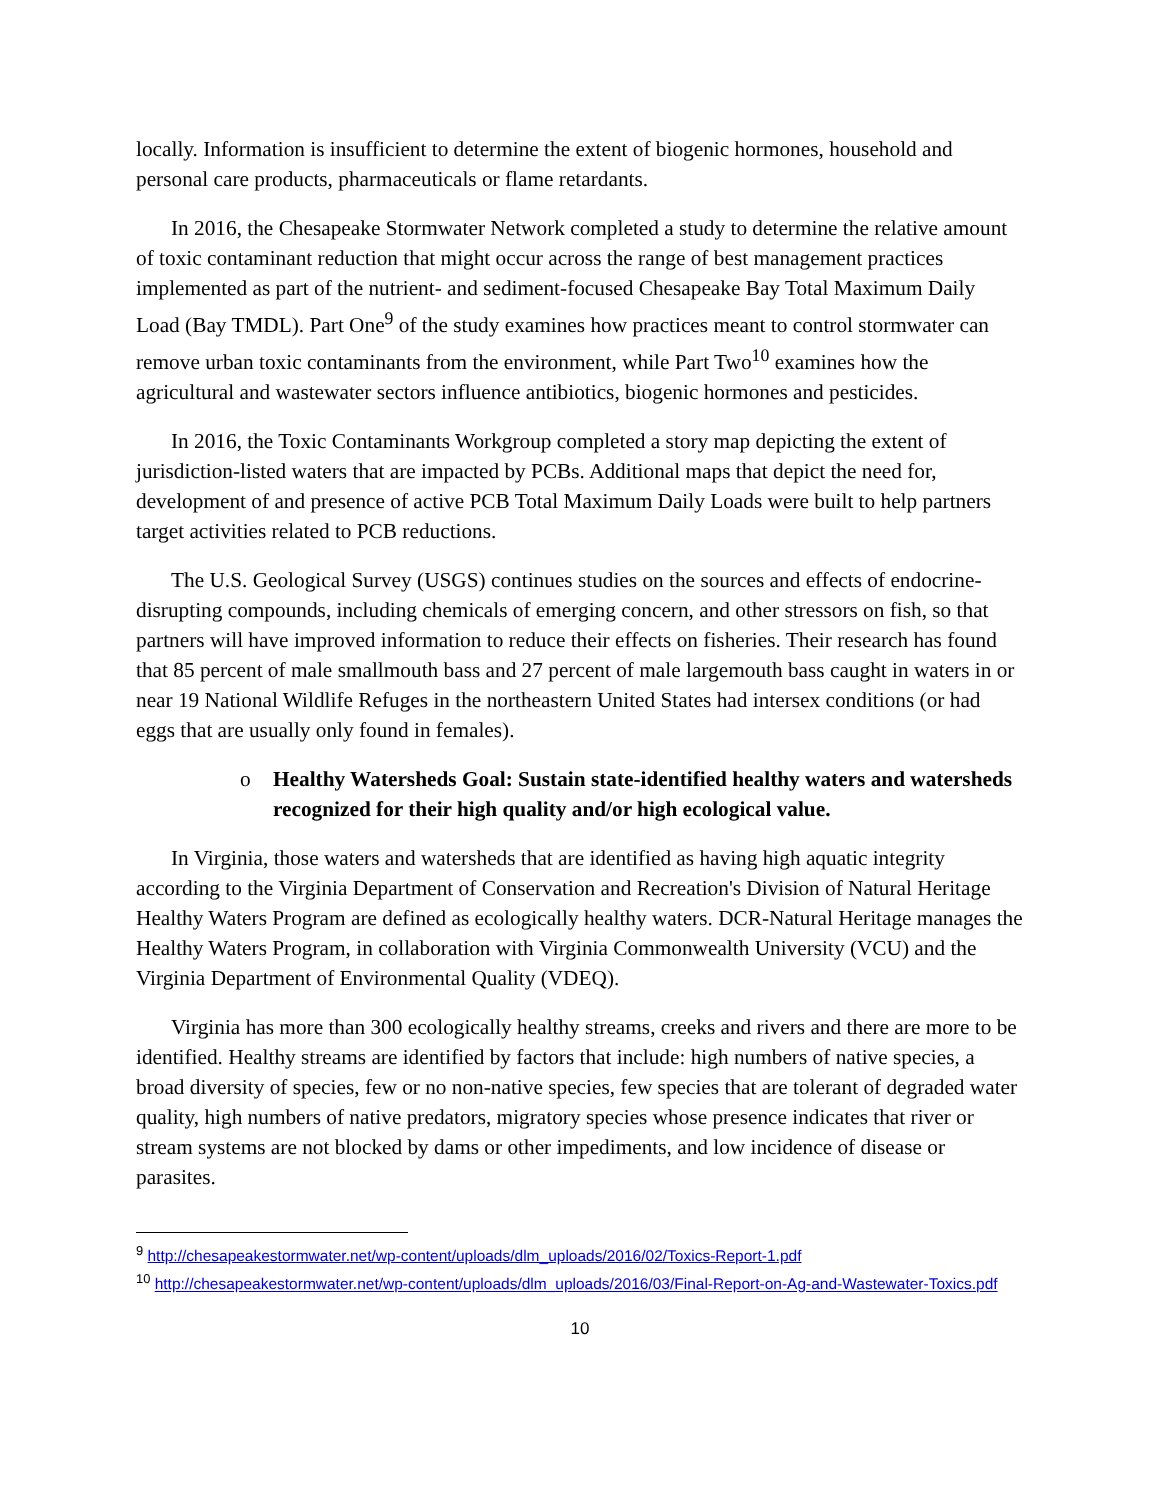locally. Information is insufficient to determine the extent of biogenic hormones, household and personal care products, pharmaceuticals or flame retardants.
In 2016, the Chesapeake Stormwater Network completed a study to determine the relative amount of toxic contaminant reduction that might occur across the range of best management practices implemented as part of the nutrient- and sediment-focused Chesapeake Bay Total Maximum Daily Load (Bay TMDL). Part One<sup>9</sup> of the study examines how practices meant to control stormwater can remove urban toxic contaminants from the environment, while Part Two<sup>10</sup> examines how the agricultural and wastewater sectors influence antibiotics, biogenic hormones and pesticides.
In 2016, the Toxic Contaminants Workgroup completed a story map depicting the extent of jurisdiction-listed waters that are impacted by PCBs. Additional maps that depict the need for, development of and presence of active PCB Total Maximum Daily Loads were built to help partners target activities related to PCB reductions.
The U.S. Geological Survey (USGS) continues studies on the sources and effects of endocrine-disrupting compounds, including chemicals of emerging concern, and other stressors on fish, so that partners will have improved information to reduce their effects on fisheries. Their research has found that 85 percent of male smallmouth bass and 27 percent of male largemouth bass caught in waters in or near 19 National Wildlife Refuges in the northeastern United States had intersex conditions (or had eggs that are usually only found in females).
o Healthy Watersheds Goal: Sustain state-identified healthy waters and watersheds recognized for their high quality and/or high ecological value.
In Virginia, those waters and watersheds that are identified as having high aquatic integrity according to the Virginia Department of Conservation and Recreation's Division of Natural Heritage Healthy Waters Program are defined as ecologically healthy waters. DCR-Natural Heritage manages the Healthy Waters Program, in collaboration with Virginia Commonwealth University (VCU) and the Virginia Department of Environmental Quality (VDEQ).
Virginia has more than 300 ecologically healthy streams, creeks and rivers and there are more to be identified. Healthy streams are identified by factors that include: high numbers of native species, a broad diversity of species, few or no non-native species, few species that are tolerant of degraded water quality, high numbers of native predators, migratory species whose presence indicates that river or stream systems are not blocked by dams or other impediments, and low incidence of disease or parasites.
<sup>9</sup> http://chesapeakestormwater.net/wp-content/uploads/dlm_uploads/2016/02/Toxics-Report-1.pdf
<sup>10</sup> http://chesapeakestormwater.net/wp-content/uploads/dlm_uploads/2016/03/Final-Report-on-Ag-and-Wastewater-Toxics.pdf
10